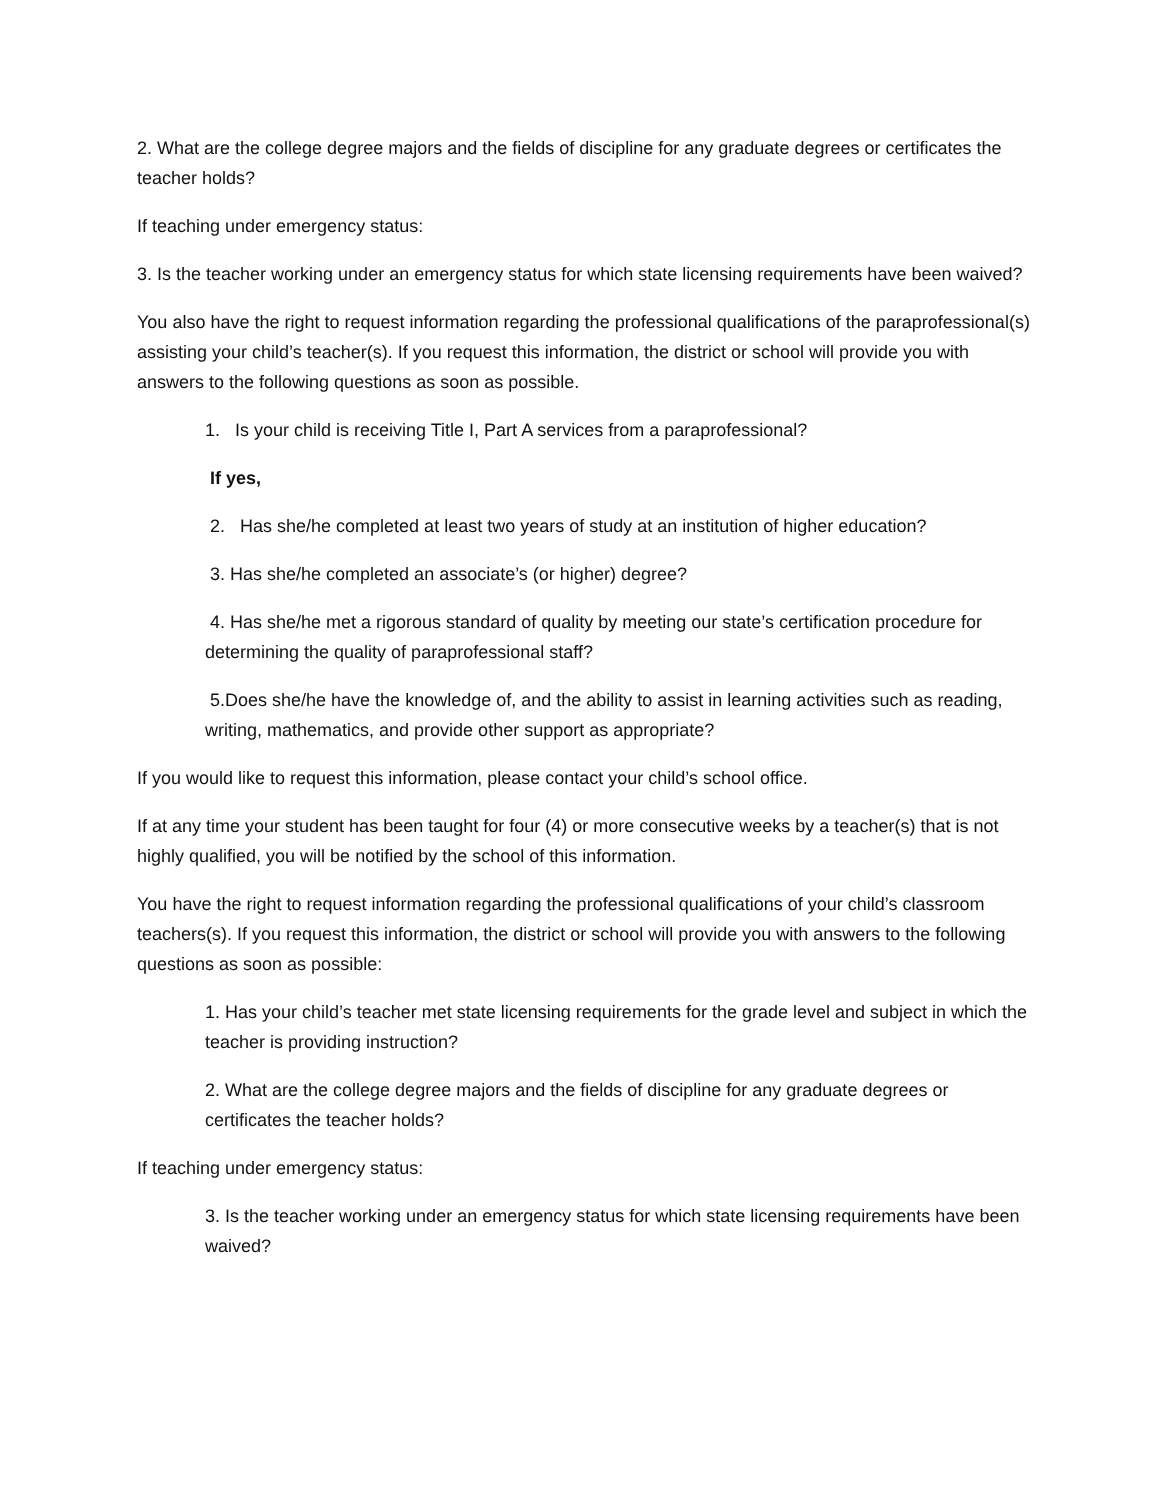2. What are the college degree majors and the fields of discipline for any graduate degrees or certificates the teacher holds?
If teaching under emergency status:
3. Is the teacher working under an emergency status for which state licensing requirements have been waived?
You also have the right to request information regarding the professional qualifications of the paraprofessional(s) assisting your child’s teacher(s). If you request this information, the district or school will provide you with answers to the following questions as soon as possible.
1. Is your child is receiving Title I, Part A services from a paraprofessional?
If yes,
2. Has she/he completed at least two years of study at an institution of higher education?
3. Has she/he completed an associate’s (or higher) degree?
4. Has she/he met a rigorous standard of quality by meeting our state’s certification procedure for determining the quality of paraprofessional staff?
5.Does she/he have the knowledge of, and the ability to assist in learning activities such as reading, writing, mathematics, and provide other support as appropriate?
If you would like to request this information, please contact your child’s school office.
If at any time your student has been taught for four (4) or more consecutive weeks by a teacher(s) that is not highly qualified, you will be notified by the school of this information.
You have the right to request information regarding the professional qualifications of your child’s classroom teachers(s). If you request this information, the district or school will provide you with answers to the following questions as soon as possible:
1. Has your child’s teacher met state licensing requirements for the grade level and subject in which the teacher is providing instruction?
2. What are the college degree majors and the fields of discipline for any graduate degrees or certificates the teacher holds?
If teaching under emergency status:
3. Is the teacher working under an emergency status for which state licensing requirements have been waived?